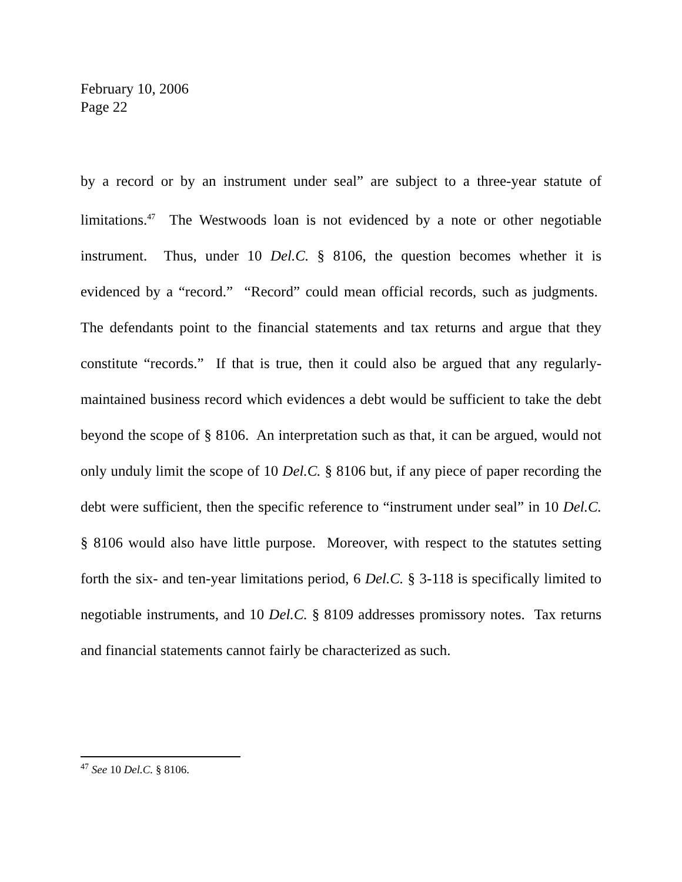February 10, 2006
Page 22
by a record or by an instrument under seal” are subject to a three-year statute of limitations.<sup>47</sup> The Westwoods loan is not evidenced by a note or other negotiable instrument. Thus, under 10 Del.C. § 8106, the question becomes whether it is evidenced by a “record.” “Record” could mean official records, such as judgments. The defendants point to the financial statements and tax returns and argue that they constitute “records.” If that is true, then it could also be argued that any regularly-maintained business record which evidences a debt would be sufficient to take the debt beyond the scope of § 8106. An interpretation such as that, it can be argued, would not only unduly limit the scope of 10 Del.C. § 8106 but, if any piece of paper recording the debt were sufficient, then the specific reference to “instrument under seal” in 10 Del.C. § 8106 would also have little purpose. Moreover, with respect to the statutes setting forth the six- and ten-year limitations period, 6 Del.C. § 3-118 is specifically limited to negotiable instruments, and 10 Del.C. § 8109 addresses promissory notes. Tax returns and financial statements cannot fairly be characterized as such.
<sup>47</sup> See 10 Del.C. § 8106.